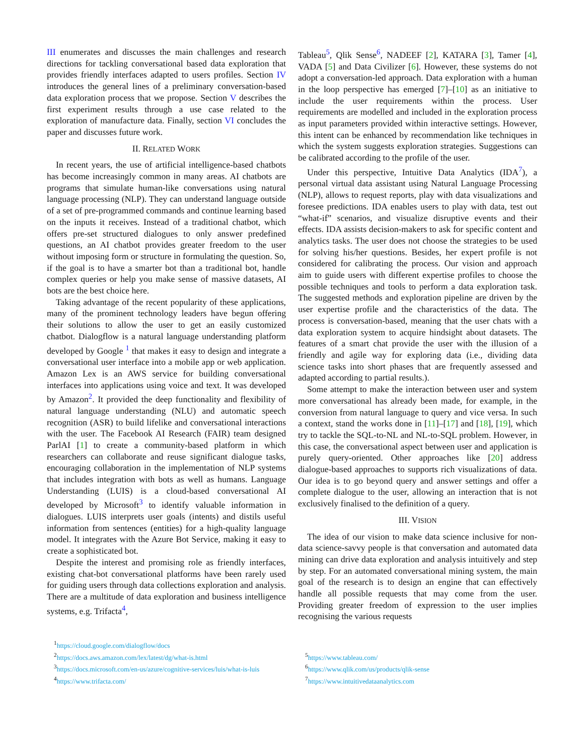III enumerates and discusses the main challenges and research directions for tackling conversational based data exploration that provides friendly interfaces adapted to users profiles. Section IV introduces the general lines of a preliminary conversation-based data exploration process that we propose. Section V describes the first experiment results through a use case related to the exploration of manufacture data. Finally, section VI concludes the paper and discusses future work.
II. RELATED WORK
In recent years, the use of artificial intelligence-based chatbots has become increasingly common in many areas. AI chatbots are programs that simulate human-like conversations using natural language processing (NLP). They can understand language outside of a set of pre-programmed commands and continue learning based on the inputs it receives. Instead of a traditional chatbot, which offers pre-set structured dialogues to only answer predefined questions, an AI chatbot provides greater freedom to the user without imposing form or structure in formulating the question. So, if the goal is to have a smarter bot than a traditional bot, handle complex queries or help you make sense of massive datasets, AI bots are the best choice here.
Taking advantage of the recent popularity of these applications, many of the prominent technology leaders have begun offering their solutions to allow the user to get an easily customized chatbot. Dialogflow is a natural language understanding platform developed by Google <sup>1</sup> that makes it easy to design and integrate a conversational user interface into a mobile app or web application. Amazon Lex is an AWS service for building conversational interfaces into applications using voice and text. It was developed by Amazon<sup>2</sup>. It provided the deep functionality and flexibility of natural language understanding (NLU) and automatic speech recognition (ASR) to build lifelike and conversational interactions with the user. The Facebook AI Research (FAIR) team designed ParlAI [1] to create a community-based platform in which researchers can collaborate and reuse significant dialogue tasks, encouraging collaboration in the implementation of NLP systems that includes integration with bots as well as humans. Language Understanding (LUIS) is a cloud-based conversational AI developed by Microsoft<sup>3</sup> to identify valuable information in dialogues. LUIS interprets user goals (intents) and distils useful information from sentences (entities) for a high-quality language model. It integrates with the Azure Bot Service, making it easy to create a sophisticated bot.
Despite the interest and promising role as friendly interfaces, existing chat-bot conversational platforms have been rarely used for guiding users through data collections exploration and analysis. There are a multitude of data exploration and business intelligence systems, e.g. Trifacta<sup>4</sup>,
<sup>1</sup> https://cloud.google.com/dialogflow/docs
<sup>2</sup> https://docs.aws.amazon.com/lex/latest/dg/what-is.html
<sup>3</sup> https://docs.microsoft.com/en-us/azure/cognitive-services/luis/what-is-luis
<sup>4</sup> https://www.trifacta.com/
Tableau<sup>5</sup>, Qlik Sense<sup>6</sup>, NADEEF [2], KATARA [3], Tamer [4], VADA [5] and Data Civilizer [6]. However, these systems do not adopt a conversation-led approach. Data exploration with a human in the loop perspective has emerged [7]–[10] as an initiative to include the user requirements within the process. User requirements are modelled and included in the exploration process as input parameters provided within interactive settings. However, this intent can be enhanced by recommendation like techniques in which the system suggests exploration strategies. Suggestions can be calibrated according to the profile of the user.
Under this perspective, Intuitive Data Analytics (IDA<sup>7</sup>), a personal virtual data assistant using Natural Language Processing (NLP), allows to request reports, play with data visualizations and foresee predictions. IDA enables users to play with data, test out “what-if” scenarios, and visualize disruptive events and their effects. IDA assists decision-makers to ask for specific content and analytics tasks. The user does not choose the strategies to be used for solving his/her questions. Besides, her expert profile is not considered for calibrating the process. Our vision and approach aim to guide users with different expertise profiles to choose the possible techniques and tools to perform a data exploration task. The suggested methods and exploration pipeline are driven by the user expertise profile and the characteristics of the data. The process is conversation-based, meaning that the user chats with a data exploration system to acquire hindsight about datasets. The features of a smart chat provide the user with the illusion of a friendly and agile way for exploring data (i.e., dividing data science tasks into short phases that are frequently assessed and adapted according to partial results.).
Some attempt to make the interaction between user and system more conversational has already been made, for example, in the conversion from natural language to query and vice versa. In such a context, stand the works done in [11]–[17] and [18], [19], which try to tackle the SQL-to-NL and NL-to-SQL problem. However, in this case, the conversational aspect between user and application is purely query-oriented. Other approaches like [20] address dialogue-based approaches to supports rich visualizations of data. Our idea is to go beyond query and answer settings and offer a complete dialogue to the user, allowing an interaction that is not exclusively finalised to the definition of a query.
III. VISION
The idea of our vision to make data science inclusive for non-data science-savvy people is that conversation and automated data mining can drive data exploration and analysis intuitively and step by step. For an automated conversational mining system, the main goal of the research is to design an engine that can effectively handle all possible requests that may come from the user. Providing greater freedom of expression to the user implies recognising the various requests
<sup>5</sup> https://www.tableau.com/
<sup>6</sup> https://www.qlik.com/us/products/qlik-sense
<sup>7</sup> https://www.intuitivedataanalytics.com